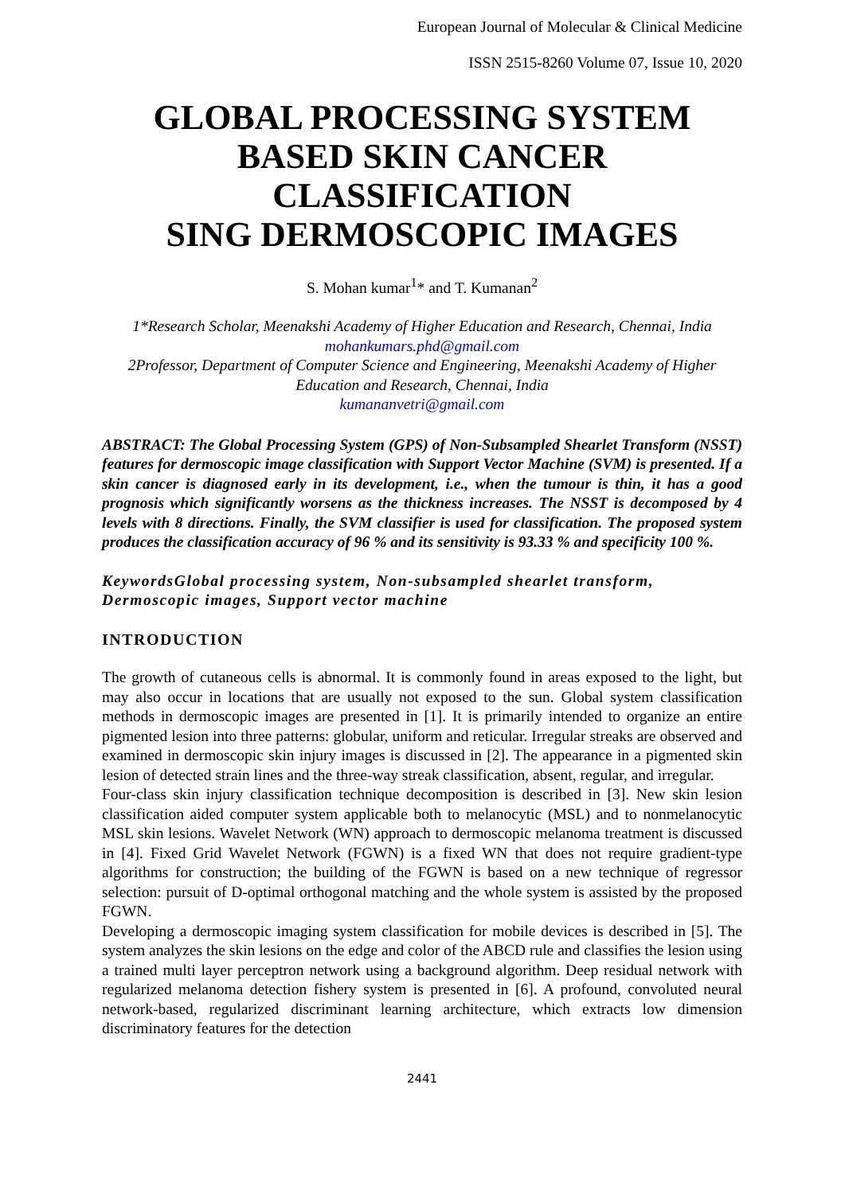European Journal of Molecular & Clinical Medicine
ISSN 2515-8260 Volume 07, Issue 10, 2020
GLOBAL PROCESSING SYSTEM BASED SKIN CANCER CLASSIFICATION
SING DERMOSCOPIC IMAGES
S. Mohan kumar<sup>1</sup>* and T. Kumanan<sup>2</sup>
1*Research Scholar, Meenakshi Academy of Higher Education and Research, Chennai, India
mohankumars.phd@gmail.com
2Professor, Department of Computer Science and Engineering, Meenakshi Academy of Higher Education and Research, Chennai, India
kumananvetri@gmail.com
ABSTRACT: The Global Processing System (GPS) of Non-Subsampled Shearlet Transform (NSST) features for dermoscopic image classification with Support Vector Machine (SVM) is presented. If a skin cancer is diagnosed early in its development, i.e., when the tumour is thin, it has a good prognosis which significantly worsens as the thickness increases. The NSST is decomposed by 4 levels with 8 directions. Finally, the SVM classifier is used for classification. The proposed system produces the classification accuracy of 96 % and its sensitivity is 93.33 % and specificity 100 %.
KeywordsGlobal processing system, Non-subsampled shearlet transform, Dermoscopic images, Support vector machine
INTRODUCTION
The growth of cutaneous cells is abnormal. It is commonly found in areas exposed to the light, but may also occur in locations that are usually not exposed to the sun. Global system classification methods in dermoscopic images are presented in [1]. It is primarily intended to organize an entire pigmented lesion into three patterns: globular, uniform and reticular. Irregular streaks are observed and examined in dermoscopic skin injury images is discussed in [2]. The appearance in a pigmented skin lesion of detected strain lines and the three-way streak classification, absent, regular, and irregular.
Four-class skin injury classification technique decomposition is described in [3]. New skin lesion classification aided computer system applicable both to melanocytic (MSL) and to nonmelanocytic MSL skin lesions. Wavelet Network (WN) approach to dermoscopic melanoma treatment is discussed in [4]. Fixed Grid Wavelet Network (FGWN) is a fixed WN that does not require gradient-type algorithms for construction; the building of the FGWN is based on a new technique of regressor selection: pursuit of D-optimal orthogonal matching and the whole system is assisted by the proposed FGWN.
Developing a dermoscopic imaging system classification for mobile devices is described in [5]. The system analyzes the skin lesions on the edge and color of the ABCD rule and classifies the lesion using a trained multi layer perceptron network using a background algorithm. Deep residual network with regularized melanoma detection fishery system is presented in [6]. A profound, convoluted neural network-based, regularized discriminant learning architecture, which extracts low dimension discriminatory features for the detection
2441